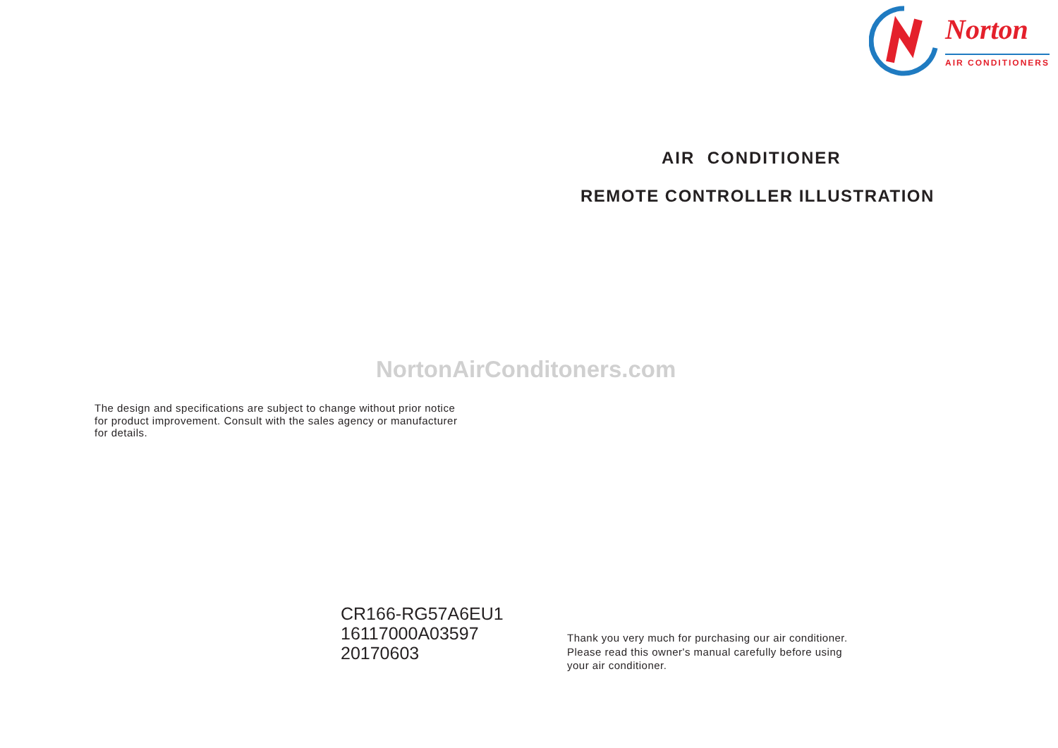Norton
AIR CONDITIONERS
AIR CONDITIONER
REMOTE CONTROLLER ILLUSTRATION
NortonAirConditoners.com
The design and specifications are subject to change without prior notice
for product improvement. Consult with the sales agency or manufacturer
for details.
CR166-RG57A6EU1
16117000A03597
20170603
Thank you very much for purchasing our air conditioner.
Please read this owner's manual carefully before using
your air conditioner.